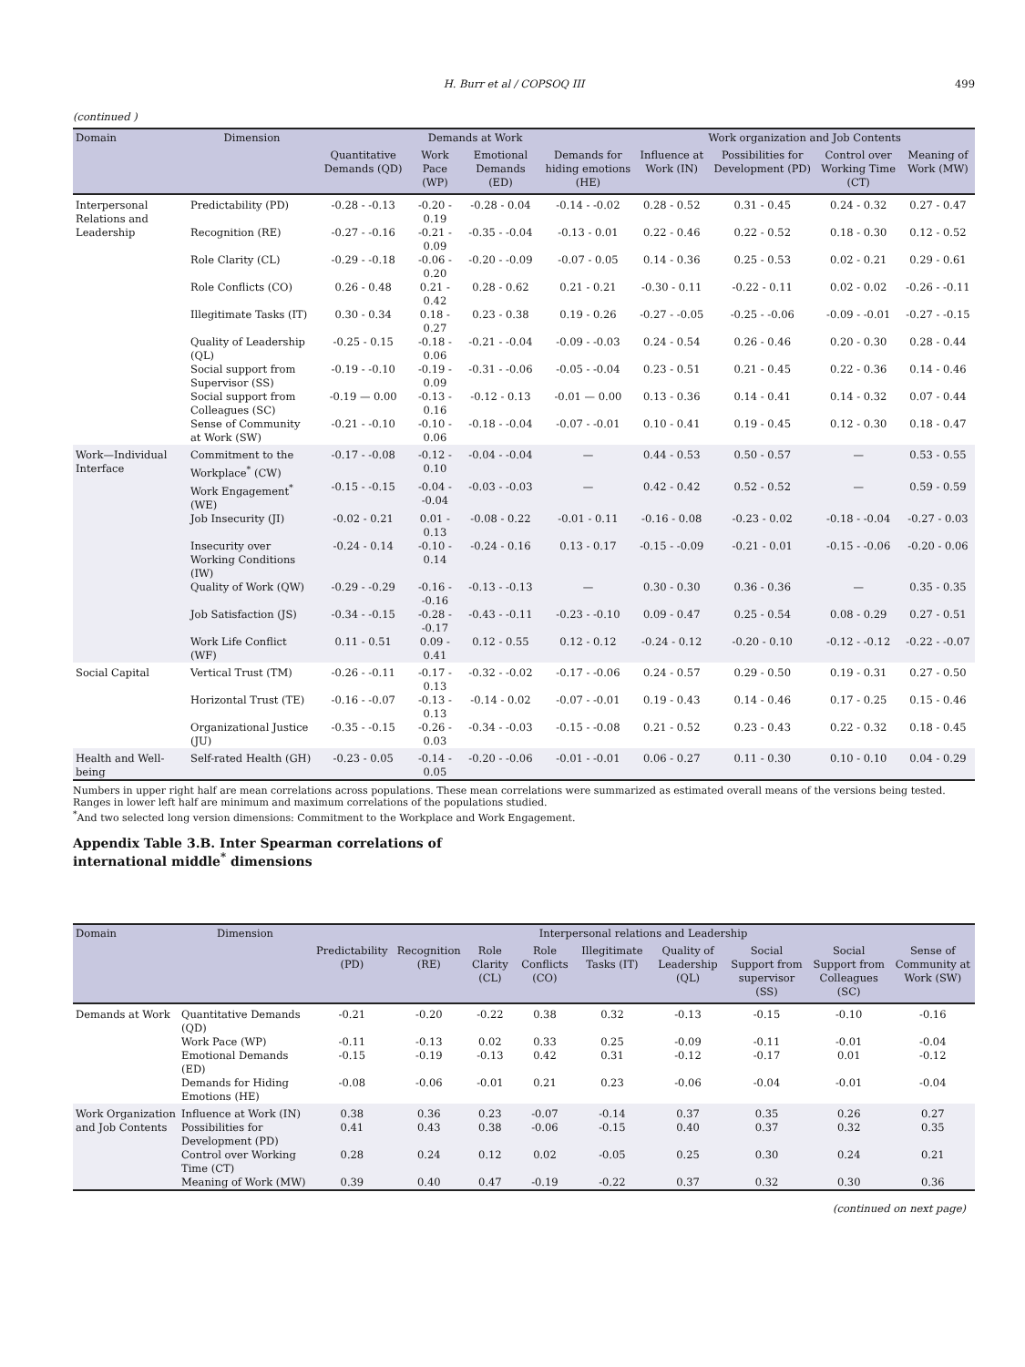H. Burr et al / COPSOQ III 499
(continued )
| Domain | Dimension | Demands at Work | | | | Work organization and Job Contents | | | |
| --- | --- | --- | --- | --- | --- | --- | --- | --- | --- |
| | | Quantitative Demands (QD) | Work Pace (WP) | Emotional Demands (ED) | Demands for hiding emotions (HE) | Influence at Work (IN) | Possibilities for Development (PD) | Control over Working Time (CT) | Meaning of Work (MW) |
| Interpersonal Relations and Leadership | Predictability (PD) | -0.28 - -0.13 | -0.20 - 0.19 | -0.28 - 0.04 | -0.14 - -0.02 | 0.28 - 0.52 | 0.31 - 0.45 | 0.24 - 0.32 | 0.27 - 0.47 |
| | Recognition (RE) | -0.27 - -0.16 | -0.21 - 0.09 | -0.35 - -0.04 | -0.13 - 0.01 | 0.22 - 0.46 | 0.22 - 0.52 | 0.18 - 0.30 | 0.12 - 0.52 |
| | Role Clarity (CL) | -0.29 - -0.18 | -0.06 - 0.20 | -0.20 - -0.09 | -0.07 - 0.05 | 0.14 - 0.36 | 0.25 - 0.53 | 0.02 - 0.21 | 0.29 - 0.61 |
| | Role Conflicts (CO) | 0.26 - 0.48 | 0.21 - 0.42 | 0.28 - 0.62 | 0.21 - 0.21 | -0.30 - 0.11 | -0.22 - 0.11 | 0.02 - 0.02 | -0.26 - -0.11 |
| | Illegitimate Tasks (IT) | 0.30 - 0.34 | 0.18 - 0.27 | 0.23 - 0.38 | 0.19 - 0.26 | -0.27 - -0.05 | -0.25 - -0.06 | -0.09 - -0.01 | -0.27 - -0.15 |
| | Quality of Leadership (QL) | -0.25 - 0.15 | -0.18 - 0.06 | -0.21 - -0.04 | -0.09 - -0.03 | 0.24 - 0.54 | 0.26 - 0.46 | 0.20 - 0.30 | 0.28 - 0.44 |
| | Social support from Supervisor (SS) | -0.19 - -0.10 | -0.19 - 0.09 | -0.31 - -0.06 | -0.05 - -0.04 | 0.23 - 0.51 | 0.21 - 0.45 | 0.22 - 0.36 | 0.14 - 0.46 |
| | Social support from Colleagues (SC) | -0.19 — 0.00 | -0.13 - 0.16 | -0.12 - 0.13 | -0.01 — 0.00 | 0.13 - 0.36 | 0.14 - 0.41 | 0.14 - 0.32 | 0.07 - 0.44 |
| | Sense of Community at Work (SW) | -0.21 - -0.10 | -0.10 - 0.06 | -0.18 - -0.04 | -0.07 - -0.01 | 0.10 - 0.41 | 0.19 - 0.45 | 0.12 - 0.30 | 0.18 - 0.47 |
| Work—Individual Interface | Commitment to the Workplace<sup>*</sup> (CW) | -0.17 - -0.08 | -0.12 - 0.10 | -0.04 - -0.04 | — | 0.44 - 0.53 | 0.50 - 0.57 | — | 0.53 - 0.55 |
| | Work Engagement<sup>*</sup> (WE) | -0.15 - -0.15 | -0.04 - -0.04 | -0.03 - -0.03 | — | 0.42 - 0.42 | 0.52 - 0.52 | — | 0.59 - 0.59 |
| | Job Insecurity (JI) | -0.02 - 0.21 | 0.01 - 0.13 | -0.08 - 0.22 | -0.01 - 0.11 | -0.16 - 0.08 | -0.23 - 0.02 | -0.18 - -0.04 | -0.27 - 0.03 |
| | Insecurity over Working Conditions (IW) | -0.24 - 0.14 | -0.10 - 0.14 | -0.24 - 0.16 | 0.13 - 0.17 | -0.15 - -0.09 | -0.21 - 0.01 | -0.15 - -0.06 | -0.20 - 0.06 |
| | Quality of Work (QW) | -0.29 - -0.29 | -0.16 - -0.16 | -0.13 - -0.13 | — | 0.30 - 0.30 | 0.36 - 0.36 | — | 0.35 - 0.35 |
| | Job Satisfaction (JS) | -0.34 - -0.15 | -0.28 - -0.17 | -0.43 - -0.11 | -0.23 - -0.10 | 0.09 - 0.47 | 0.25 - 0.54 | 0.08 - 0.29 | 0.27 - 0.51 |
| | Work Life Conflict (WF) | 0.11 - 0.51 | 0.09 - 0.41 | 0.12 - 0.55 | 0.12 - 0.12 | -0.24 - 0.12 | -0.20 - 0.10 | -0.12 - -0.12 | -0.22 - -0.07 |
| Social Capital | Vertical Trust (TM) | -0.26 - -0.11 | -0.17 - 0.13 | -0.32 - -0.02 | -0.17 - -0.06 | 0.24 - 0.57 | 0.29 - 0.50 | 0.19 - 0.31 | 0.27 - 0.50 |
| | Horizontal Trust (TE) | -0.16 - -0.07 | -0.13 - 0.13 | -0.14 - 0.02 | -0.07 - -0.01 | 0.19 - 0.43 | 0.14 - 0.46 | 0.17 - 0.25 | 0.15 - 0.46 |
| | Organizational Justice (JU) | -0.35 - -0.15 | -0.26 - 0.03 | -0.34 - -0.03 | -0.15 - -0.08 | 0.21 - 0.52 | 0.23 - 0.43 | 0.22 - 0.32 | 0.18 - 0.45 |
| Health and Well-being | Self-rated Health (GH) | -0.23 - 0.05 | -0.14 - 0.05 | -0.20 - -0.06 | -0.01 - -0.01 | 0.06 - 0.27 | 0.11 - 0.30 | 0.10 - 0.10 | 0.04 - 0.29 |
Numbers in upper right half are mean correlations across populations. These mean correlations were summarized as estimated overall means of the versions being tested. Ranges in lower left half are minimum and maximum correlations of the populations studied.
<sup>*</sup> And two selected long version dimensions: Commitment to the Workplace and Work Engagement.
Appendix Table 3.B. Inter Spearman correlations of international middle<sup>*</sup> dimensions
| Domain | Dimension | Interpersonal relations and Leadership | | | | | | | | |
| --- | --- | --- | --- | --- | --- | --- | --- | --- | --- | --- |
| | | Predictability (PD) | Recognition (RE) | Role Clarity (CL) | Role Conflicts (CO) | Illegitimate Tasks (IT) | Quality of Leadership (QL) | Social Support from supervisor (SS) | Social Support from Colleagues (SC) | Sense of Community at Work (SW) |
| Demands at Work | Quantitative Demands (QD) | -0.21 | -0.20 | -0.22 | 0.38 | 0.32 | -0.13 | -0.15 | -0.10 | -0.16 |
| | Work Pace (WP) | -0.11 | -0.13 | 0.02 | 0.33 | 0.25 | -0.09 | -0.11 | -0.01 | -0.04 |
| | Emotional Demands (ED) | -0.15 | -0.19 | -0.13 | 0.42 | 0.31 | -0.12 | -0.17 | 0.01 | -0.12 |
| | Demands for Hiding Emotions (HE) | -0.08 | -0.06 | -0.01 | 0.21 | 0.23 | -0.06 | -0.04 | -0.01 | -0.04 |
| Work Organization and Job Contents | Influence at Work (IN) | 0.38 | 0.36 | 0.23 | -0.07 | -0.14 | 0.37 | 0.35 | 0.26 | 0.27 |
| | Possibilities for Development (PD) | 0.41 | 0.43 | 0.38 | -0.06 | -0.15 | 0.40 | 0.37 | 0.32 | 0.35 |
| | Control over Working Time (CT) | 0.28 | 0.24 | 0.12 | 0.02 | -0.05 | 0.25 | 0.30 | 0.24 | 0.21 |
| | Meaning of Work (MW) | 0.39 | 0.40 | 0.47 | -0.19 | -0.22 | 0.37 | 0.32 | 0.30 | 0.36 |
(continued on next page)